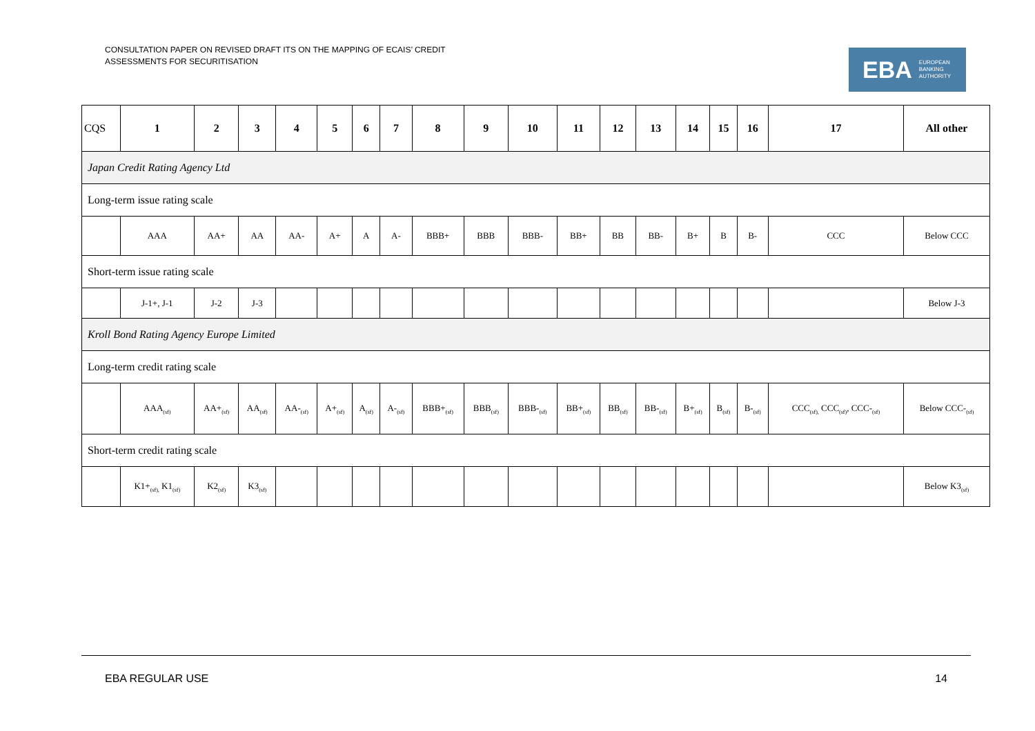CONSULTATION PAPER ON REVISED DRAFT ITS ON THE MAPPING OF ECAIS’ CREDIT
ASSESSMENTS FOR SECURITISATION
EBA EUROPEAN
BANKING
AUTHORITY
| CQS | 1 | 2 | 3 | 4 | 5 | 6 | 7 | 8 | 9 | 10 | 11 | 12 | 13 | 14 | 15 | 16 | 17 | All other |
| --- | --- | --- | --- | --- | --- | --- | --- | --- | --- | --- | --- | --- | --- | --- | --- | --- | --- | --- |
| Japan Credit Rating Agency Ltd | | | | | | | | | | | | | | | | | | |
| Long-term issue rating scale | | | | | | | | | | | | | | | | | | |
| | AAA | AA+ | AA | AA- | A+ | A | A- | BBB+ | BBB | BBB- | BB+ | BB | BB- | B+ | B | B- | CCC | Below CCC |
| Short-term issue rating scale | | | | | | | | | | | | | | | | | | |
| | J-1+, J-1 | J-2 | J-3 | | | | | | | | | | | | | | | Below J-3 |
| Kroll Bond Rating Agency Europe Limited | | | | | | | | | | | | | | | | | | |
| Long-term credit rating scale | | | | | | | | | | | | | | | | | | |
| | AAA<sub>(sf)</sub> | AA+<sub>(sf)</sub> | AA<sub>(sf)</sub> | AA-<sub>(sf)</sub> | A+<sub>(sf)</sub> | A<sub>(sf)</sub> | A-<sub>(sf)</sub> | BBB+<sub>(sf)</sub> | BBB<sub>(sf)</sub> | BBB-<sub>(sf)</sub> | BB+<sub>(sf)</sub> | BB<sub>(sf)</sub> | BB-<sub>(sf)</sub> | B+<sub>(sf)</sub> | B<sub>(sf)</sub> | B-<sub>(sf)</sub> | CCC<sub>(sf),</sub> CCC<sub>(sf)</sub>, CCC-<sub>(sf)</sub> | Below CCC-<sub>(sf)</sub> |
| Short-term credit rating scale | | | | | | | | | | | | | | | | | | |
| | K1+<sub>(sf),</sub> K1<sub>(sf)</sub> | K2<sub>(sf)</sub> | K3<sub>(sf)</sub> | | | | | | | | | | | | | | | Below K3<sub>(sf)</sub> |
EBA REGULAR USE 14